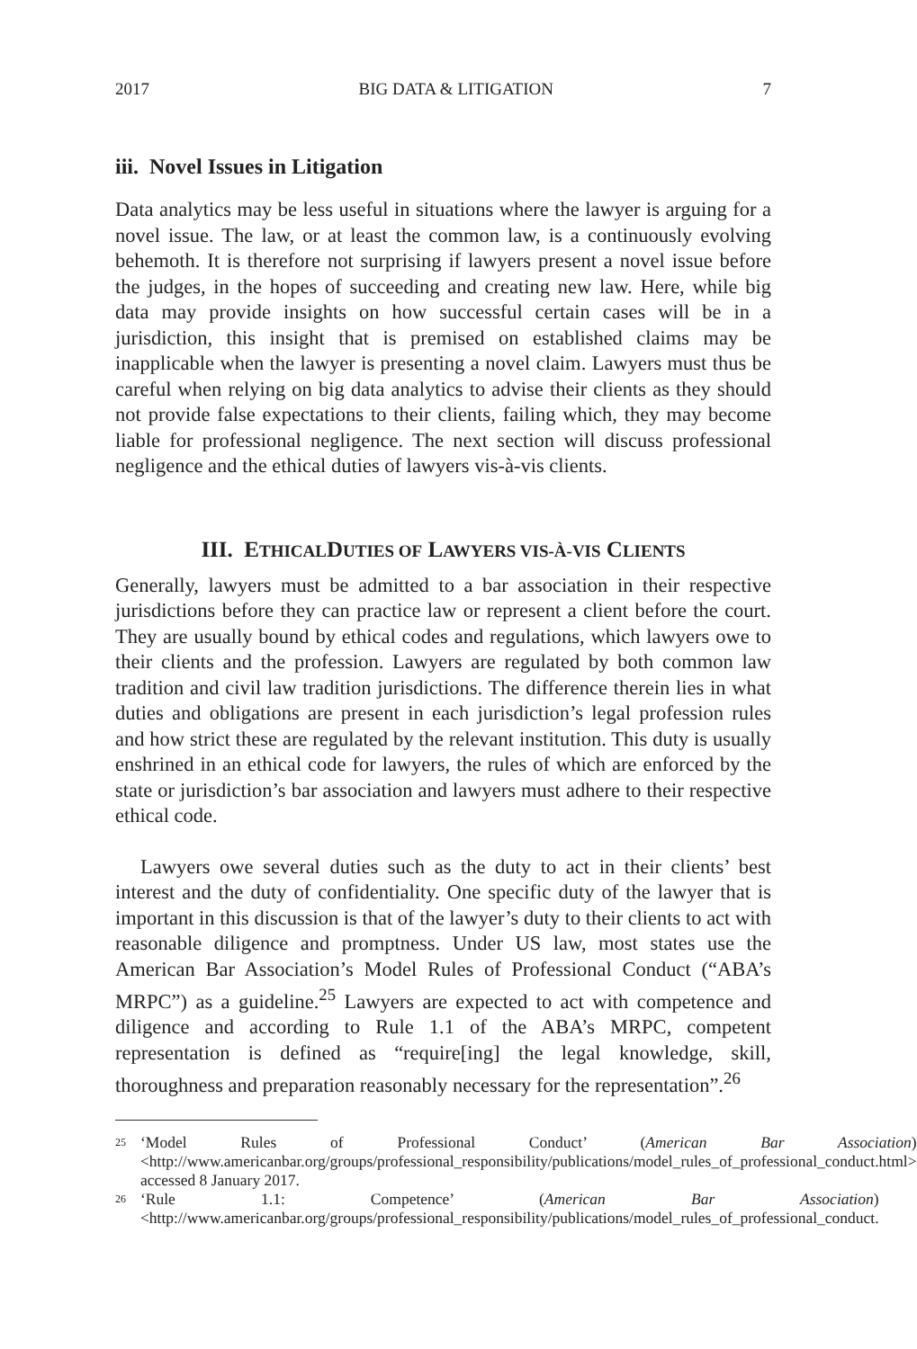2017 BIG DATA & LITIGATION 7
iii. Novel Issues in Litigation
Data analytics may be less useful in situations where the lawyer is arguing for a novel issue. The law, or at least the common law, is a continuously evolving behemoth. It is therefore not surprising if lawyers present a novel issue before the judges, in the hopes of succeeding and creating new law. Here, while big data may provide insights on how successful certain cases will be in a jurisdiction, this insight that is premised on established claims may be inapplicable when the lawyer is presenting a novel claim. Lawyers must thus be careful when relying on big data analytics to advise their clients as they should not provide false expectations to their clients, failing which, they may become liable for professional negligence. The next section will discuss professional negligence and the ethical duties of lawyers vis-à-vis clients.
III. ETHICALDUTIES OF LAWYERS VIS-À-VIS CLIENTS
Generally, lawyers must be admitted to a bar association in their respective jurisdictions before they can practice law or represent a client before the court. They are usually bound by ethical codes and regulations, which lawyers owe to their clients and the profession. Lawyers are regulated by both common law tradition and civil law tradition jurisdictions. The difference therein lies in what duties and obligations are present in each jurisdiction’s legal profession rules and how strict these are regulated by the relevant institution. This duty is usually enshrined in an ethical code for lawyers, the rules of which are enforced by the state or jurisdiction’s bar association and lawyers must adhere to their respective ethical code.
Lawyers owe several duties such as the duty to act in their clients’ best interest and the duty of confidentiality. One specific duty of the lawyer that is important in this discussion is that of the lawyer’s duty to their clients to act with reasonable diligence and promptness. Under US law, most states use the American Bar Association’s Model Rules of Professional Conduct (“ABA’s MRPC”) as a guideline.<sup>25</sup> Lawyers are expected to act with competence and diligence and according to Rule 1.1 of the ABA’s MRPC, competent representation is defined as “require[ing] the legal knowledge, skill, thoroughness and preparation reasonably necessary for the representation”.<sup>26</sup>
25 ‘Model Rules of Professional Conduct’ (American Bar Association) <http://www.americanbar.org/groups/professional_responsibility/publications/model_rules_of_professional_conduct.html> accessed 8 January 2017.
26 ‘Rule 1.1: Competence’ (American Bar Association) <http://www.americanbar.org/groups/professional_responsibility/publications/model_rules_of_professional_conduct.